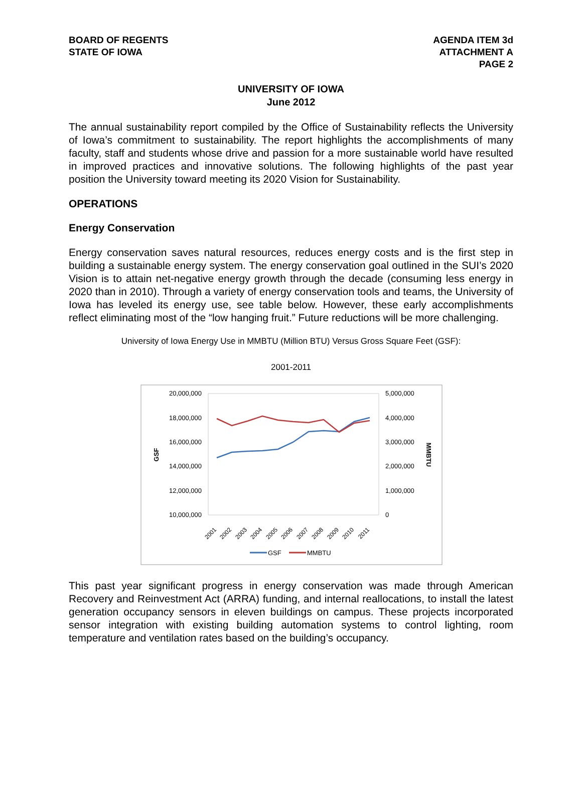BOARD OF REGENTS
STATE OF IOWA
AGENDA ITEM 3d
ATTACHMENT A
PAGE 2
UNIVERSITY OF IOWA
June 2012
The annual sustainability report compiled by the Office of Sustainability reflects the University of Iowa’s commitment to sustainability. The report highlights the accomplishments of many faculty, staff and students whose drive and passion for a more sustainable world have resulted in improved practices and innovative solutions. The following highlights of the past year position the University toward meeting its 2020 Vision for Sustainability.
OPERATIONS
Energy Conservation
Energy conservation saves natural resources, reduces energy costs and is the first step in building a sustainable energy system. The energy conservation goal outlined in the SUI’s 2020 Vision is to attain net-negative energy growth through the decade (consuming less energy in 2020 than in 2010). Through a variety of energy conservation tools and teams, the University of Iowa has leveled its energy use, see table below. However, these early accomplishments reflect eliminating most of the “low hanging fruit.” Future reductions will be more challenging.
University of Iowa Energy Use in MMBTU (Million BTU) Versus Gross Square Feet (GSF):
2001-2011
20,000,000
18,000,000
16,000,000
14,000,000
12,000,000
10,000,000
5,000,000
4,000,000
3,000,000
2,000,000
1,000,000
0
GSF
MMBTU
2001
2002
2003
2004
2005
2006
2007
2008
2009
2010
2011
GSF
MMBTU
This past year significant progress in energy conservation was made through American Recovery and Reinvestment Act (ARRA) funding, and internal reallocations, to install the latest generation occupancy sensors in eleven buildings on campus. These projects incorporated sensor integration with existing building automation systems to control lighting, room temperature and ventilation rates based on the building’s occupancy.